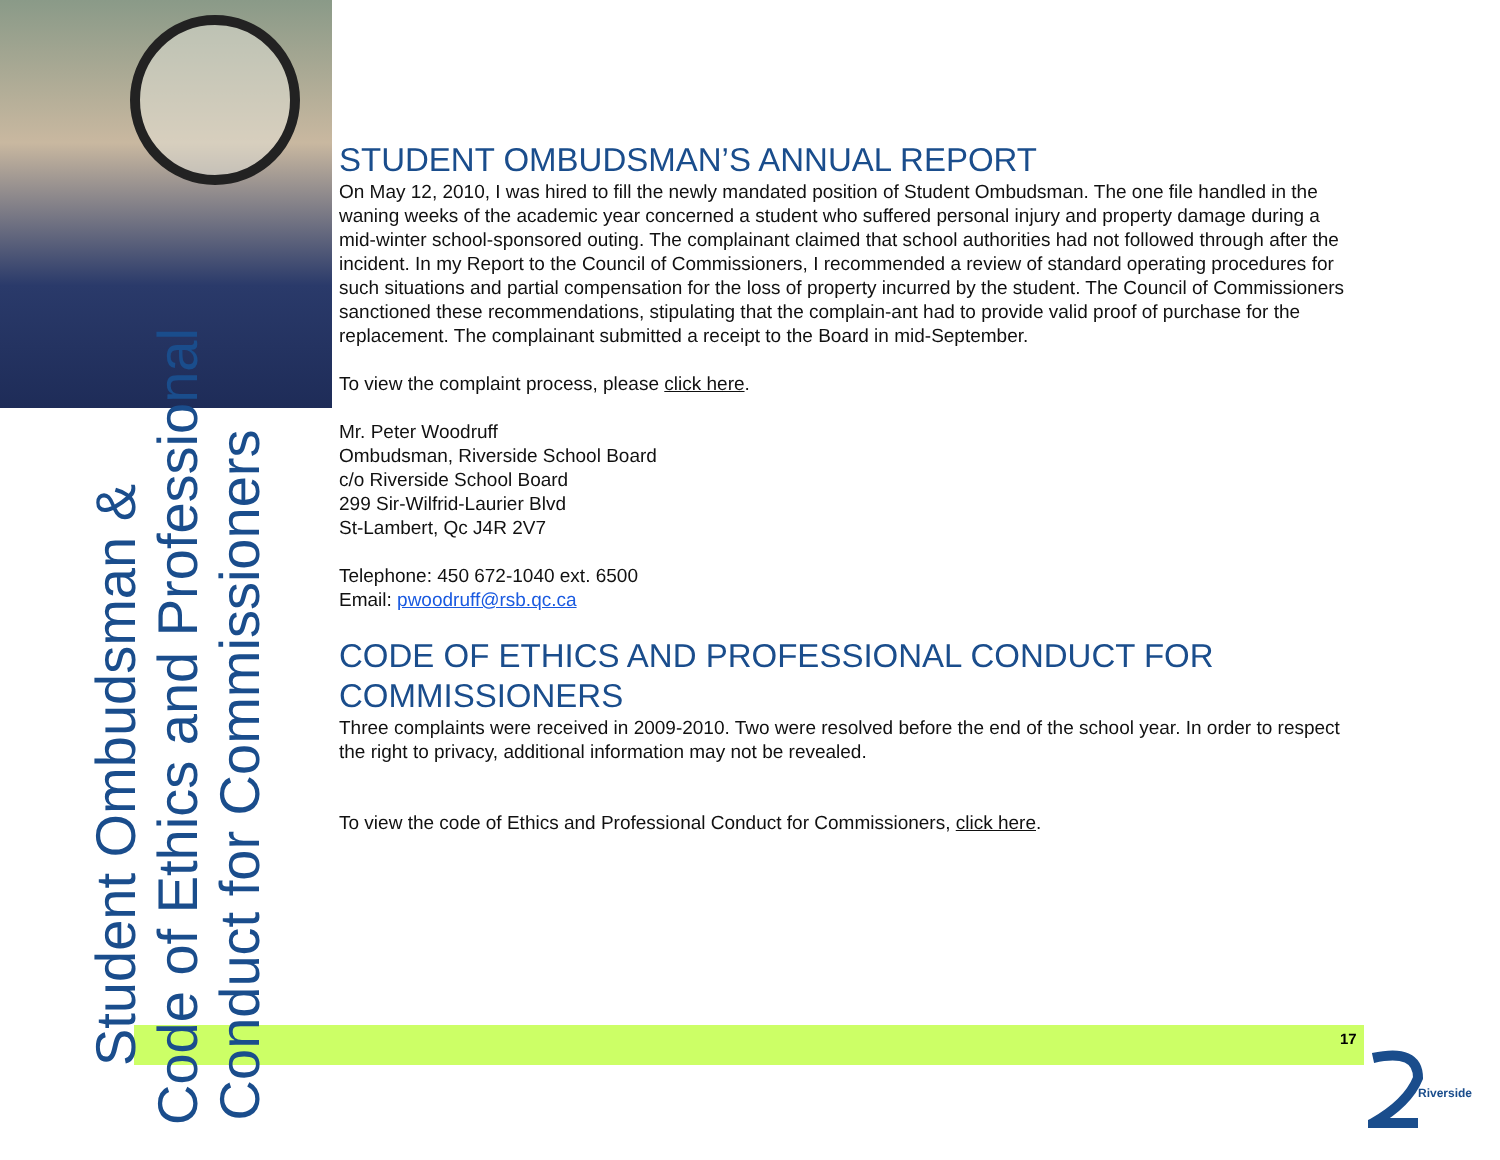STUDENT OMBUDSMAN’S ANNUAL REPORT
On May 12, 2010, I was hired to fill the newly mandated position of Student Ombudsman. The one file handled in the waning weeks of the academic year concerned a student who suffered personal injury and property damage during a mid-winter school-sponsored outing. The complainant claimed that school authorities had not followed through after the incident. In my Report to the Council of Commissioners, I recommended a review of standard operating procedures for such situations and partial compensation for the loss of property incurred by the student. The Council of Commissioners sanctioned these recommendations, stipulating that the complain-ant had to provide valid proof of purchase for the replacement. The complainant submitted a receipt to the Board in mid-September.
To view the complaint process, please click here.
Mr. Peter Woodruff
Ombudsman, Riverside School Board
c/o Riverside School Board
299 Sir-Wilfrid-Laurier Blvd
St-Lambert, Qc J4R 2V7
Telephone: 450 672-1040 ext. 6500
Email: pwoodruff@rsb.qc.ca
CODE OF ETHICS AND PROFESSIONAL CONDUCT FOR COMMISSIONERS
Three complaints were received in 2009-2010. Two were resolved before the end of the school year. In order to respect the right to privacy, additional information may not be revealed.
To view the code of Ethics and Professional Conduct for Commissioners, click here.
Student Ombudsman &
Code of Ethics and Professional
Conduct for Commissioners
17
Riverside